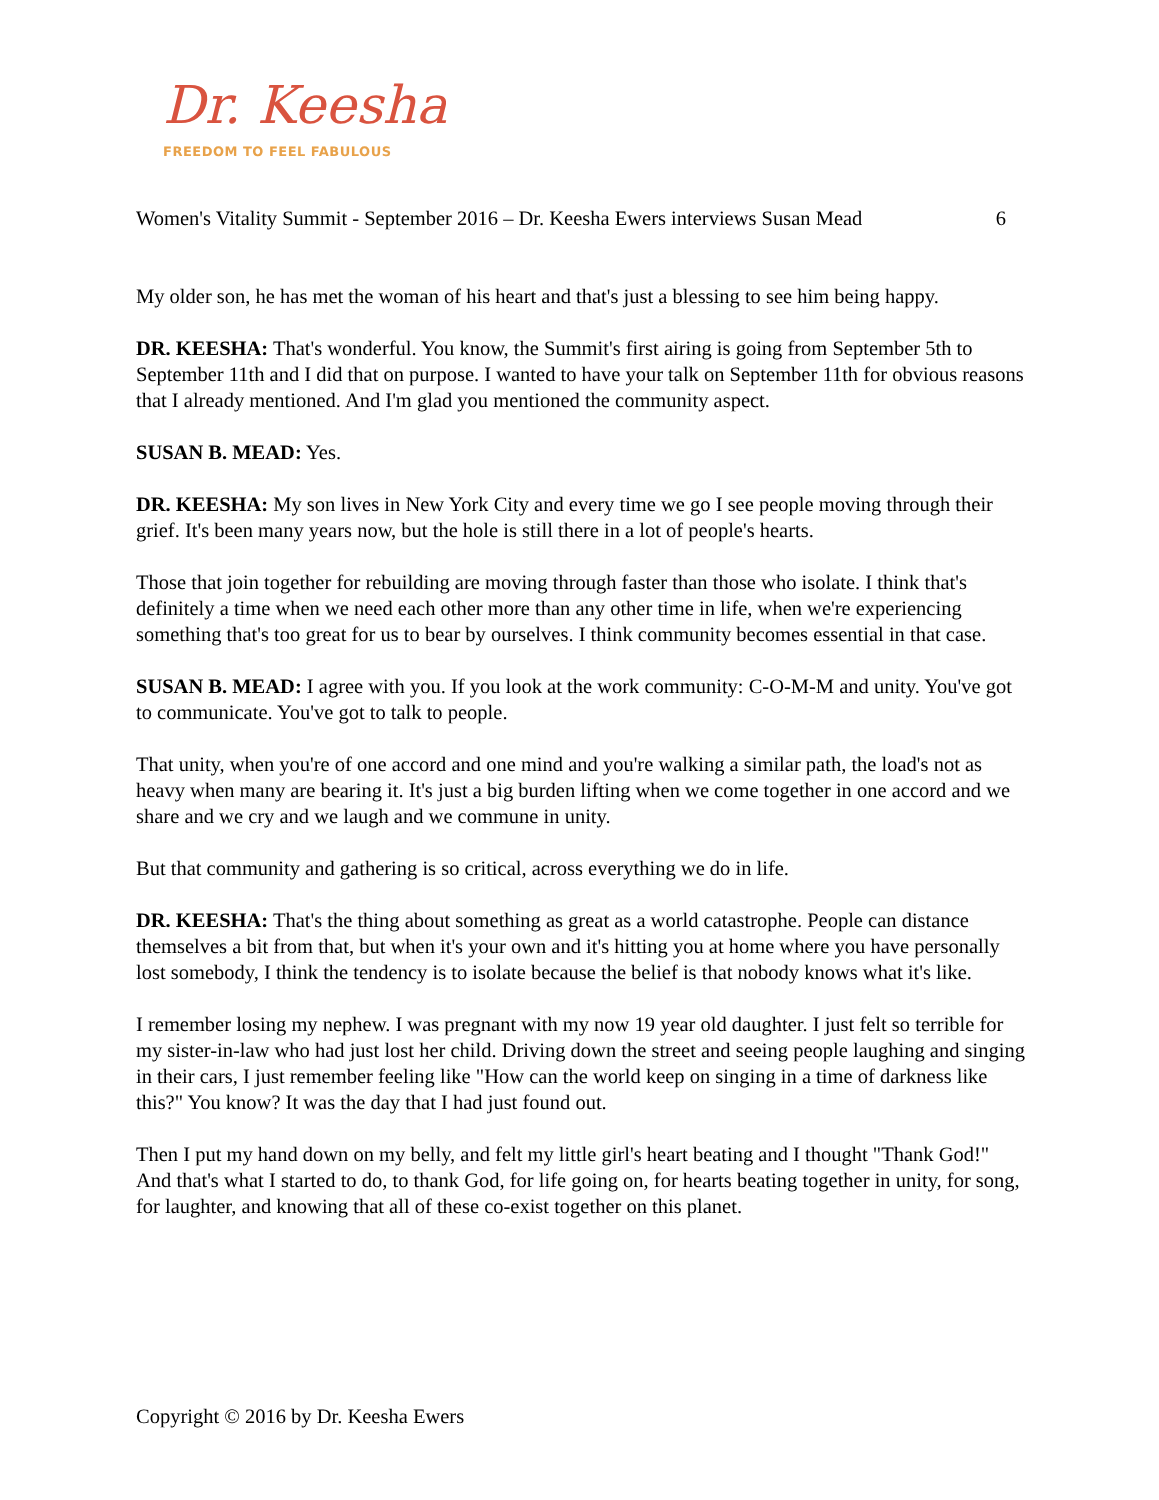Dr. Keesha
FREEDOM TO FEEL FABULOUS
Women's Vitality Summit - September 2016 – Dr. Keesha Ewers interviews Susan Mead 6
My older son, he has met the woman of his heart and that's just a blessing to see him being happy.
DR. KEESHA: That's wonderful. You know, the Summit's first airing is going from September 5th to September 11th and I did that on purpose. I wanted to have your talk on September 11th for obvious reasons that I already mentioned. And I'm glad you mentioned the community aspect.
SUSAN B. MEAD: Yes.
DR. KEESHA: My son lives in New York City and every time we go I see people moving through their grief. It's been many years now, but the hole is still there in a lot of people's hearts.
Those that join together for rebuilding are moving through faster than those who isolate. I think that's definitely a time when we need each other more than any other time in life, when we're experiencing something that's too great for us to bear by ourselves. I think community becomes essential in that case.
SUSAN B. MEAD: I agree with you. If you look at the work community: C-O-M-M and unity. You've got to communicate. You've got to talk to people.
That unity, when you're of one accord and one mind and you're walking a similar path, the load's not as heavy when many are bearing it. It's just a big burden lifting when we come together in one accord and we share and we cry and we laugh and we commune in unity.
But that community and gathering is so critical, across everything we do in life.
DR. KEESHA: That's the thing about something as great as a world catastrophe. People can distance themselves a bit from that, but when it's your own and it's hitting you at home where you have personally lost somebody, I think the tendency is to isolate because the belief is that nobody knows what it's like.
I remember losing my nephew. I was pregnant with my now 19 year old daughter. I just felt so terrible for my sister-in-law who had just lost her child. Driving down the street and seeing people laughing and singing in their cars, I just remember feeling like "How can the world keep on singing in a time of darkness like this?" You know? It was the day that I had just found out.
Then I put my hand down on my belly, and felt my little girl's heart beating and I thought "Thank God!" And that's what I started to do, to thank God, for life going on, for hearts beating together in unity, for song, for laughter, and knowing that all of these co-exist together on this planet.
Copyright © 2016 by Dr. Keesha Ewers